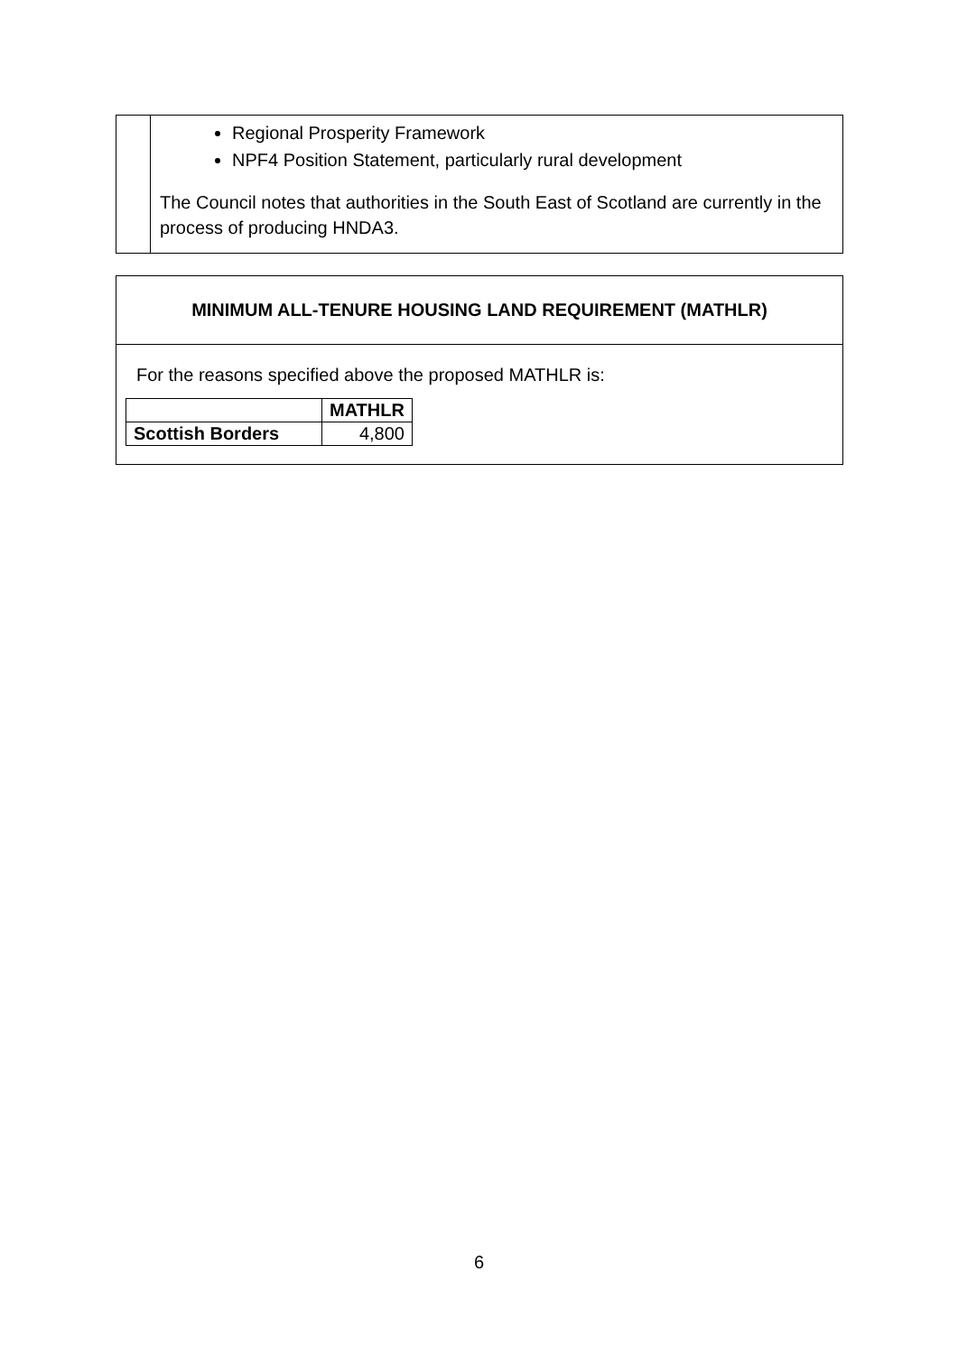Regional Prosperity Framework
NPF4 Position Statement, particularly rural development
The Council notes that authorities in the South East of Scotland are currently in the process of producing HNDA3.
MINIMUM ALL-TENURE HOUSING LAND REQUIREMENT (MATHLR)
For the reasons specified above the proposed MATHLR is:
| | MATHLR |
| --- | --- |
| Scottish Borders | 4,800 |
6